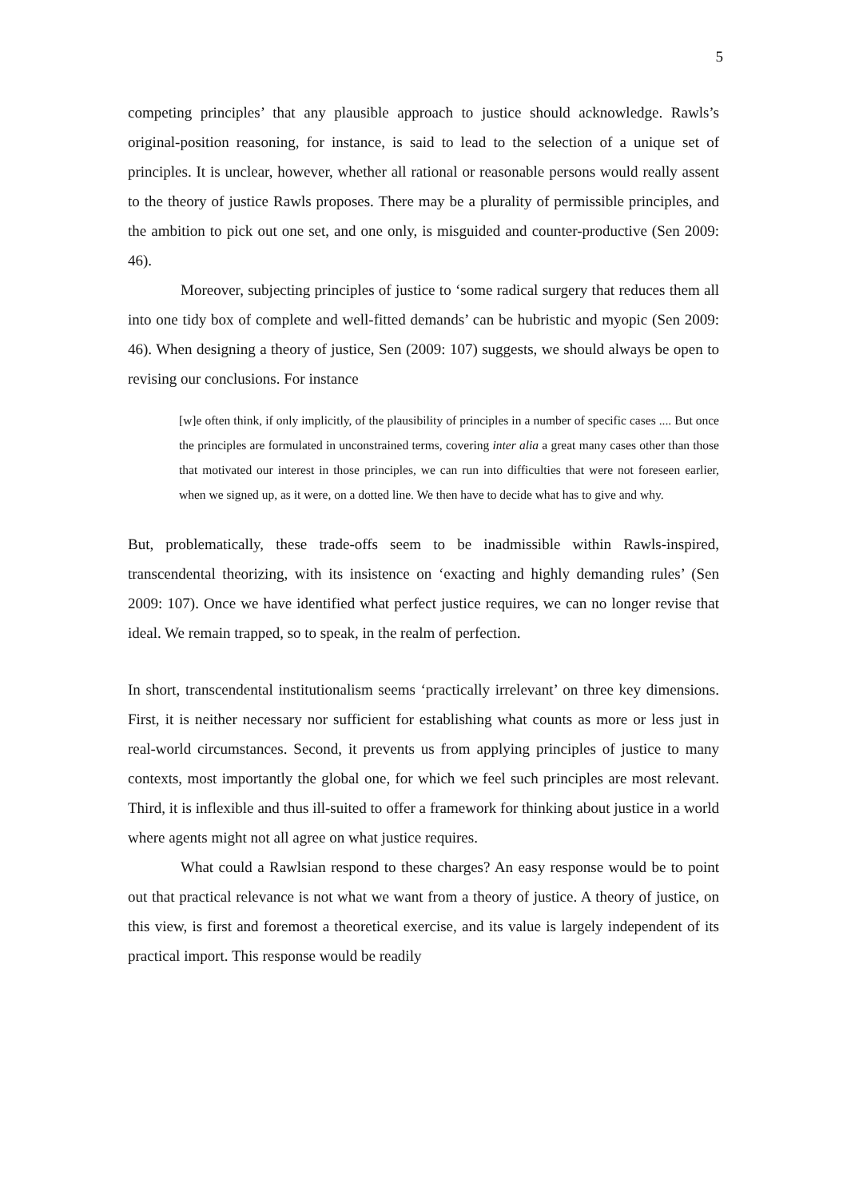5
competing principles’ that any plausible approach to justice should acknowledge. Rawls’s original-position reasoning, for instance, is said to lead to the selection of a unique set of principles. It is unclear, however, whether all rational or reasonable persons would really assent to the theory of justice Rawls proposes. There may be a plurality of permissible principles, and the ambition to pick out one set, and one only, is misguided and counter-productive (Sen 2009: 46).
Moreover, subjecting principles of justice to ‘some radical surgery that reduces them all into one tidy box of complete and well-fitted demands’ can be hubristic and myopic (Sen 2009: 46). When designing a theory of justice, Sen (2009: 107) suggests, we should always be open to revising our conclusions. For instance
[w]e often think, if only implicitly, of the plausibility of principles in a number of specific cases .... But once the principles are formulated in unconstrained terms, covering inter alia a great many cases other than those that motivated our interest in those principles, we can run into difficulties that were not foreseen earlier, when we signed up, as it were, on a dotted line. We then have to decide what has to give and why.
But, problematically, these trade-offs seem to be inadmissible within Rawls-inspired, transcendental theorizing, with its insistence on ‘exacting and highly demanding rules’ (Sen 2009: 107). Once we have identified what perfect justice requires, we can no longer revise that ideal. We remain trapped, so to speak, in the realm of perfection.
In short, transcendental institutionalism seems ‘practically irrelevant’ on three key dimensions. First, it is neither necessary nor sufficient for establishing what counts as more or less just in real-world circumstances. Second, it prevents us from applying principles of justice to many contexts, most importantly the global one, for which we feel such principles are most relevant. Third, it is inflexible and thus ill-suited to offer a framework for thinking about justice in a world where agents might not all agree on what justice requires.
What could a Rawlsian respond to these charges? An easy response would be to point out that practical relevance is not what we want from a theory of justice. A theory of justice, on this view, is first and foremost a theoretical exercise, and its value is largely independent of its practical import. This response would be readily